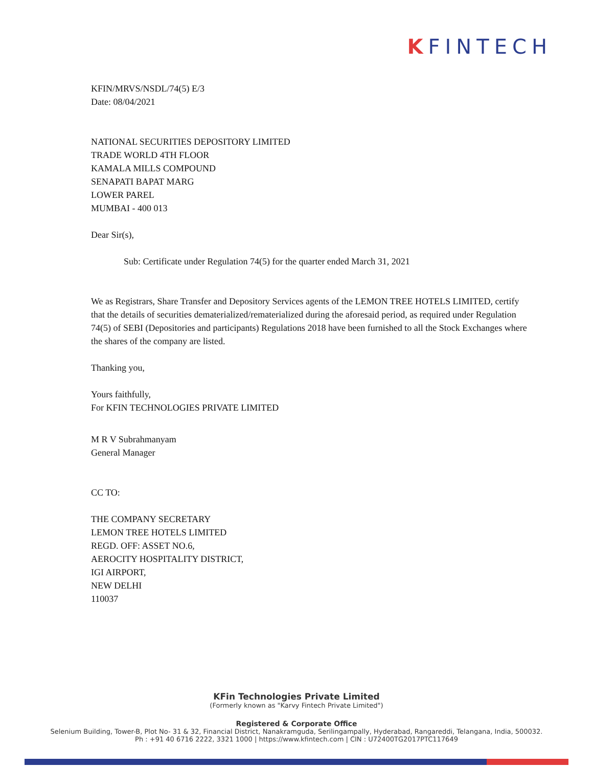KFINTECH
KFIN/MRVS/NSDL/74(5) E/3
Date: 08/04/2021
NATIONAL SECURITIES DEPOSITORY LIMITED
TRADE WORLD 4TH FLOOR
KAMALA MILLS COMPOUND
SENAPATI BAPAT MARG
LOWER PAREL
MUMBAI - 400 013
Dear Sir(s),
Sub: Certificate under Regulation 74(5) for the quarter ended March 31, 2021
We as Registrars, Share Transfer and Depository Services agents of the LEMON TREE HOTELS LIMITED, certify that the details of securities dematerialized/rematerialized during the aforesaid period, as required under Regulation 74(5) of SEBI (Depositories and participants) Regulations 2018 have been furnished to all the Stock Exchanges where the shares of the company are listed.
Thanking you,
Yours faithfully,
For KFIN TECHNOLOGIES PRIVATE LIMITED
M R V Subrahmanyam
General Manager
CC TO:
THE COMPANY SECRETARY
LEMON TREE HOTELS LIMITED
REGD. OFF: ASSET NO.6,
AEROCITY HOSPITALITY DISTRICT,
IGI AIRPORT,
NEW DELHI
110037
KFin Technologies Private Limited
(Formerly known as "Karvy Fintech Private Limited")
Registered & Corporate Office
Selenium Building, Tower-B, Plot No- 31 & 32, Financial District, Nanakramguda, Serilingampally, Hyderabad, Rangareddi, Telangana, India, 500032.
Ph : +91 40 6716 2222, 3321 1000 | https://www.kfintech.com | CIN : U72400TG2017PTC117649